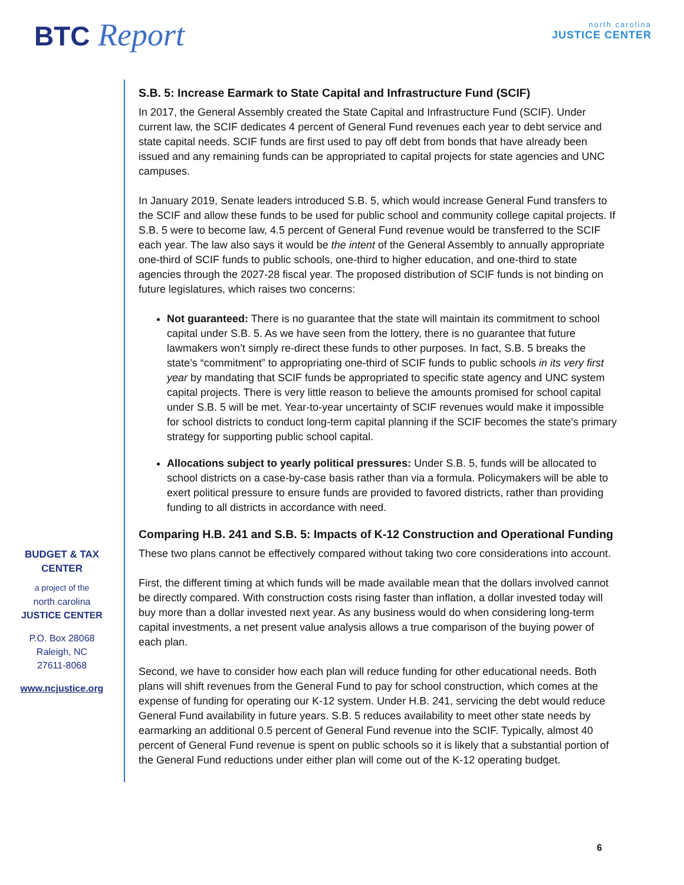BTC Report north carolina
JUSTICE CENTER
BUDGET & TAX
CENTER
a project of the
north carolina
JUSTICE CENTER
P.O. Box 28068
Raleigh, NC
27611-8068
www.ncjustice.org
S.B. 5: Increase Earmark to State Capital and Infrastructure Fund (SCIF)
In 2017, the General Assembly created the State Capital and Infrastructure Fund (SCIF). Under current law, the SCIF dedicates 4 percent of General Fund revenues each year to debt service and state capital needs. SCIF funds are first used to pay off debt from bonds that have already been issued and any remaining funds can be appropriated to capital projects for state agencies and UNC campuses.
In January 2019, Senate leaders introduced S.B. 5, which would increase General Fund transfers to the SCIF and allow these funds to be used for public school and community college capital projects. If S.B. 5 were to become law, 4.5 percent of General Fund revenue would be transferred to the SCIF each year. The law also says it would be the intent of the General Assembly to annually appropriate one-third of SCIF funds to public schools, one-third to higher education, and one-third to state agencies through the 2027-28 fiscal year. The proposed distribution of SCIF funds is not binding on future legislatures, which raises two concerns:
Not guaranteed: There is no guarantee that the state will maintain its commitment to school capital under S.B. 5. As we have seen from the lottery, there is no guarantee that future lawmakers won’t simply re-direct these funds to other purposes. In fact, S.B. 5 breaks the state’s “commitment” to appropriating one-third of SCIF funds to public schools in its very first year by mandating that SCIF funds be appropriated to specific state agency and UNC system capital projects. There is very little reason to believe the amounts promised for school capital under S.B. 5 will be met. Year-to-year uncertainty of SCIF revenues would make it impossible for school districts to conduct long-term capital planning if the SCIF becomes the state’s primary strategy for supporting public school capital.
Allocations subject to yearly political pressures: Under S.B. 5, funds will be allocated to school districts on a case-by-case basis rather than via a formula. Policymakers will be able to exert political pressure to ensure funds are provided to favored districts, rather than providing funding to all districts in accordance with need.
Comparing H.B. 241 and S.B. 5: Impacts of K-12 Construction and Operational Funding
These two plans cannot be effectively compared without taking two core considerations into account.
First, the different timing at which funds will be made available mean that the dollars involved cannot be directly compared. With construction costs rising faster than inflation, a dollar invested today will buy more than a dollar invested next year. As any business would do when considering long-term capital investments, a net present value analysis allows a true comparison of the buying power of each plan.
Second, we have to consider how each plan will reduce funding for other educational needs. Both plans will shift revenues from the General Fund to pay for school construction, which comes at the expense of funding for operating our K-12 system. Under H.B. 241, servicing the debt would reduce General Fund availability in future years. S.B. 5 reduces availability to meet other state needs by earmarking an additional 0.5 percent of General Fund revenue into the SCIF. Typically, almost 40 percent of General Fund revenue is spent on public schools so it is likely that a substantial portion of the General Fund reductions under either plan will come out of the K-12 operating budget.
6